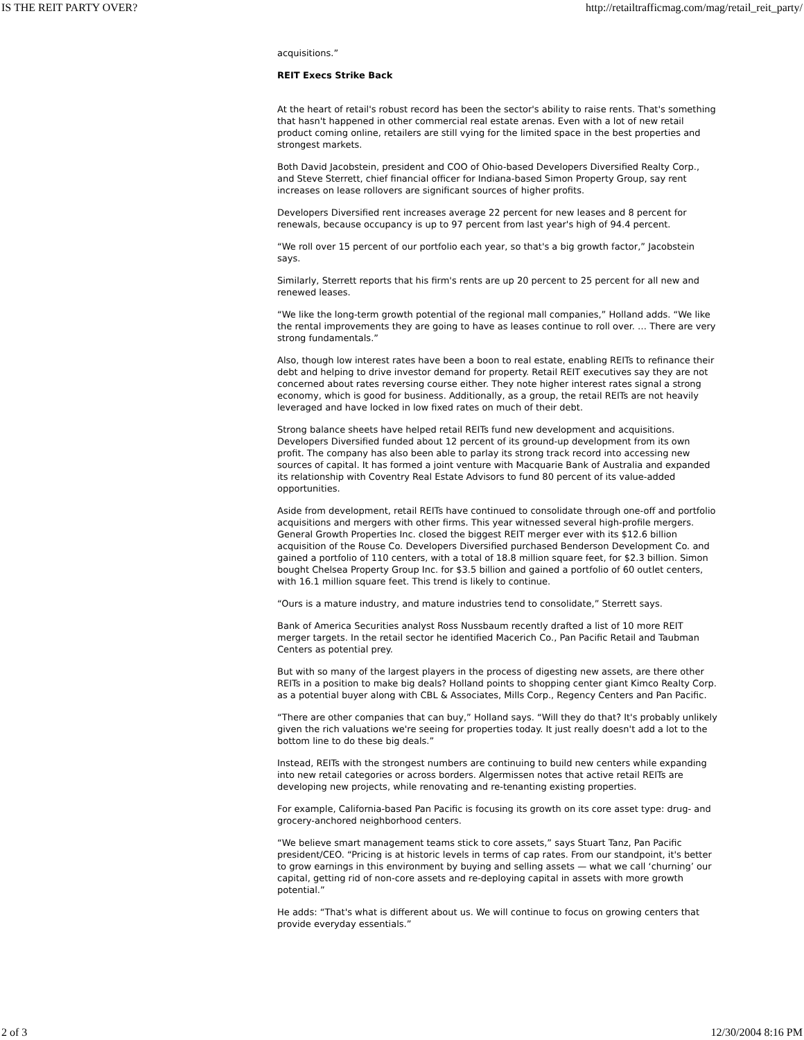IS THE REIT PARTY OVER? http://retailtrafficmag.com/mag/retail_reit_party/
acquisitions.”
REIT Execs Strike Back
At the heart of retail's robust record has been the sector's ability to raise rents. That's something that hasn't happened in other commercial real estate arenas. Even with a lot of new retail product coming online, retailers are still vying for the limited space in the best properties and strongest markets.
Both David Jacobstein, president and COO of Ohio-based Developers Diversified Realty Corp., and Steve Sterrett, chief financial officer for Indiana-based Simon Property Group, say rent increases on lease rollovers are significant sources of higher profits.
Developers Diversified rent increases average 22 percent for new leases and 8 percent for renewals, because occupancy is up to 97 percent from last year's high of 94.4 percent.
“We roll over 15 percent of our portfolio each year, so that's a big growth factor,” Jacobstein says.
Similarly, Sterrett reports that his firm's rents are up 20 percent to 25 percent for all new and renewed leases.
“We like the long-term growth potential of the regional mall companies,” Holland adds. “We like the rental improvements they are going to have as leases continue to roll over. … There are very strong fundamentals.”
Also, though low interest rates have been a boon to real estate, enabling REITs to refinance their debt and helping to drive investor demand for property. Retail REIT executives say they are not concerned about rates reversing course either. They note higher interest rates signal a strong economy, which is good for business. Additionally, as a group, the retail REITs are not heavily leveraged and have locked in low fixed rates on much of their debt.
Strong balance sheets have helped retail REITs fund new development and acquisitions. Developers Diversified funded about 12 percent of its ground-up development from its own profit. The company has also been able to parlay its strong track record into accessing new sources of capital. It has formed a joint venture with Macquarie Bank of Australia and expanded its relationship with Coventry Real Estate Advisors to fund 80 percent of its value-added opportunities.
Aside from development, retail REITs have continued to consolidate through one-off and portfolio acquisitions and mergers with other firms. This year witnessed several high-profile mergers. General Growth Properties Inc. closed the biggest REIT merger ever with its $12.6 billion acquisition of the Rouse Co. Developers Diversified purchased Benderson Development Co. and gained a portfolio of 110 centers, with a total of 18.8 million square feet, for $2.3 billion. Simon bought Chelsea Property Group Inc. for $3.5 billion and gained a portfolio of 60 outlet centers, with 16.1 million square feet. This trend is likely to continue.
“Ours is a mature industry, and mature industries tend to consolidate,” Sterrett says.
Bank of America Securities analyst Ross Nussbaum recently drafted a list of 10 more REIT merger targets. In the retail sector he identified Macerich Co., Pan Pacific Retail and Taubman Centers as potential prey.
But with so many of the largest players in the process of digesting new assets, are there other REITs in a position to make big deals? Holland points to shopping center giant Kimco Realty Corp. as a potential buyer along with CBL & Associates, Mills Corp., Regency Centers and Pan Pacific.
“There are other companies that can buy,” Holland says. “Will they do that? It's probably unlikely given the rich valuations we're seeing for properties today. It just really doesn't add a lot to the bottom line to do these big deals.”
Instead, REITs with the strongest numbers are continuing to build new centers while expanding into new retail categories or across borders. Algermissen notes that active retail REITs are developing new projects, while renovating and re-tenanting existing properties.
For example, California-based Pan Pacific is focusing its growth on its core asset type: drug- and grocery-anchored neighborhood centers.
“We believe smart management teams stick to core assets,” says Stuart Tanz, Pan Pacific president/CEO. “Pricing is at historic levels in terms of cap rates. From our standpoint, it's better to grow earnings in this environment by buying and selling assets — what we call ‘churning’ our capital, getting rid of non-core assets and re-deploying capital in assets with more growth potential.”
He adds: “That's what is different about us. We will continue to focus on growing centers that provide everyday essentials.”
2 of 3 12/30/2004 8:16 PM